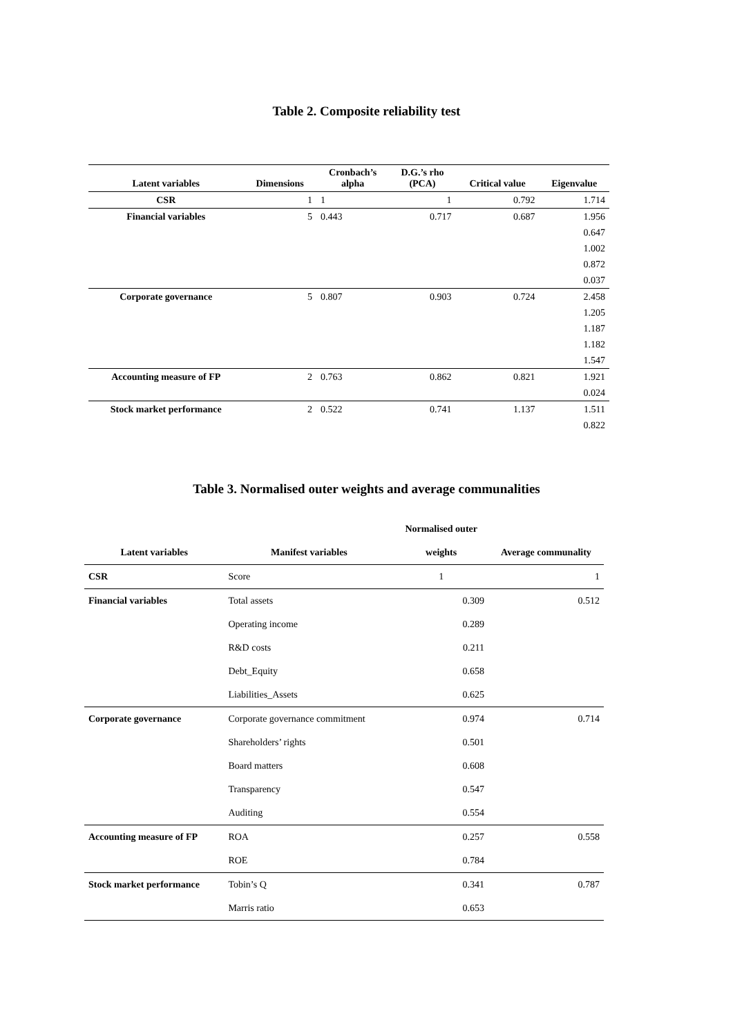Table 2. Composite reliability test
| Latent variables | Dimensions | Cronbach’s alpha | D.G.’s rho (PCA) | Critical value | Eigenvalue |
| --- | --- | --- | --- | --- | --- |
| CSR | 1 | 1 | 1 | 0.792 | 1.714 |
| Financial variables | 5 | 0.443 | 0.717 | 0.687 | 1.956 |
| | | | | | 0.647 |
| | | | | | 1.002 |
| | | | | | 0.872 |
| | | | | | 0.037 |
| Corporate governance | 5 | 0.807 | 0.903 | 0.724 | 2.458 |
| | | | | | 1.205 |
| | | | | | 1.187 |
| | | | | | 1.182 |
| | | | | | 1.547 |
| Accounting measure of FP | 2 | 0.763 | 0.862 | 0.821 | 1.921 |
| | | | | | 0.024 |
| Stock market performance | 2 | 0.522 | 0.741 | 1.137 | 1.511 |
| | | | | | 0.822 |
Table 3. Normalised outer weights and average communalities
| | | Normalised outer | |
| --- | --- | --- | --- |
| Latent variables | Manifest variables | weights | Average communality |
| CSR | Score | 1 | 1 |
| Financial variables | Total assets | 0.309 | 0.512 |
| | Operating income | 0.289 | |
| | R&D costs | 0.211 | |
| | Debt_Equity | 0.658 | |
| | Liabilities_Assets | 0.625 | |
| Corporate governance | Corporate governance commitment | 0.974 | 0.714 |
| | Shareholders’ rights | 0.501 | |
| | Board matters | 0.608 | |
| | Transparency | 0.547 | |
| | Auditing | 0.554 | |
| Accounting measure of FP | ROA | 0.257 | 0.558 |
| | ROE | 0.784 | |
| Stock market performance | Tobin’s Q | 0.341 | 0.787 |
| | Marris ratio | 0.653 | |